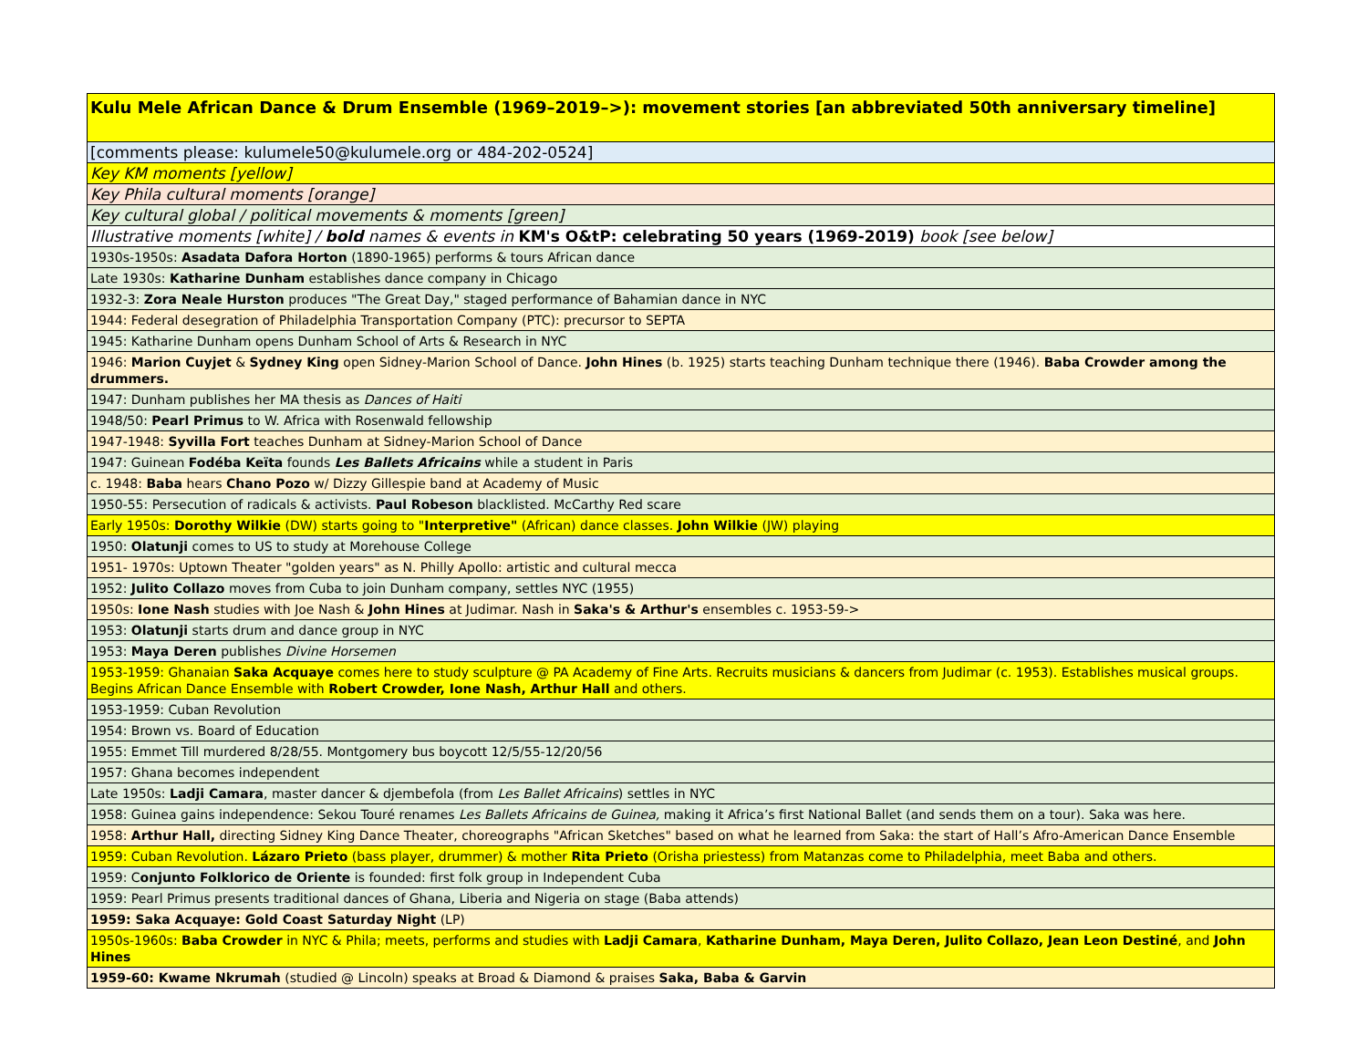| Kulu Mele African Dance & Drum Ensemble (1969–2019–>): movement stories [an abbreviated 50th anniversary timeline] |
| [comments please: kulumele50@kulumele.org or 484-202-0524] |
| Key KM moments [yellow] |
| Key Phila cultural moments [orange] |
| Key cultural global / political movements & moments [green] |
| Illustrative moments [white] / bold names & events in KM's O&tP: celebrating 50 years (1969-2019) book [see below] |
| 1930s-1950s: Asadata Dafora Horton (1890-1965) performs & tours African dance |
| Late 1930s: Katharine Dunham establishes dance company in Chicago |
| 1932-3: Zora Neale Hurston produces "The Great Day," staged performance of Bahamian dance in NYC |
| 1944: Federal desegration of Philadelphia Transportation Company (PTC): precursor to SEPTA |
| 1945: Katharine Dunham opens Dunham School of Arts & Research in NYC |
| 1946: Marion Cuyjet & Sydney King open Sidney-Marion School of Dance. John Hines (b. 1925) starts teaching Dunham technique there (1946). Baba Crowder among the drummers. |
| 1947: Dunham publishes her MA thesis as Dances of Haiti |
| 1948/50: Pearl Primus to W. Africa with Rosenwald fellowship |
| 1947-1948: Syvilla Fort teaches Dunham at Sidney-Marion School of Dance |
| 1947: Guinean Fodéba Keïta founds Les Ballets Africains while a student in Paris |
| c. 1948: Baba hears Chano Pozo w/ Dizzy Gillespie band at Academy of Music |
| 1950-55: Persecution of radicals & activists. Paul Robeson blacklisted. McCarthy Red scare |
| Early 1950s: Dorothy Wilkie (DW) starts going to " Interpretive" (African) dance classes. John Wilkie (JW) playing |
| 1950: Olatunji comes to US to study at Morehouse College |
| 1951- 1970s: Uptown Theater "golden years" as N. Philly Apollo: artistic and cultural mecca |
| 1952: Julito Collazo moves from Cuba to join Dunham company, settles NYC (1955) |
| 1950s: Ione Nash studies with Joe Nash & John Hines at Judimar. Nash in Saka's & Arthur's ensembles c. 1953-59-> |
| 1953: Olatunji starts drum and dance group in NYC |
| 1953: Maya Deren publishes Divine Horsemen |
| 1953-1959: Ghanaian Saka Acquaye comes here to study sculpture @ PA Academy of Fine Arts. Recruits musicians & dancers from Judimar (c. 1953). Establishes musical groups. Begins African Dance Ensemble with Robert Crowder, Ione Nash, Arthur Hall and others. |
| 1953-1959: Cuban Revolution |
| 1954: Brown vs. Board of Education |
| 1955: Emmet Till murdered 8/28/55. Montgomery bus boycott 12/5/55-12/20/56 |
| 1957: Ghana becomes independent |
| Late 1950s: Ladji Camara , master dancer & djembefola (from Les Ballet Africains ) settles in NYC |
| 1958: Guinea gains independence: Sekou Touré renames Les Ballets Africains de Guinea, making it Africa’s first National Ballet (and sends them on a tour). Saka was here. |
| 1958: Arthur Hall, directing Sidney King Dance Theater, choreographs "African Sketches" based on what he learned from Saka: the start of Hall’s Afro-American Dance Ensemble |
| 1959: Cuban Revolution. Lázaro Prieto (bass player, drummer) & mother Rita Prieto (Orisha priestess) from Matanzas come to Philadelphia, meet Baba and others. |
| 1959: C onjunto Folklorico de Oriente is founded: first folk group in Independent Cuba |
| 1959: Pearl Primus presents traditional dances of Ghana, Liberia and Nigeria on stage (Baba attends) |
| 1959: Saka Acquaye: Gold Coast Saturday Night (LP) |
| 1950s-1960s: Baba Crowder in NYC & Phila; meets, performs and studies with Ladji Camara , Katharine Dunham, Maya Deren, Julito Collazo, Jean Leon Destiné , and John Hines |
| 1959-60: Kwame Nkrumah (studied @ Lincoln) speaks at Broad & Diamond & praises Saka, Baba & Garvin |